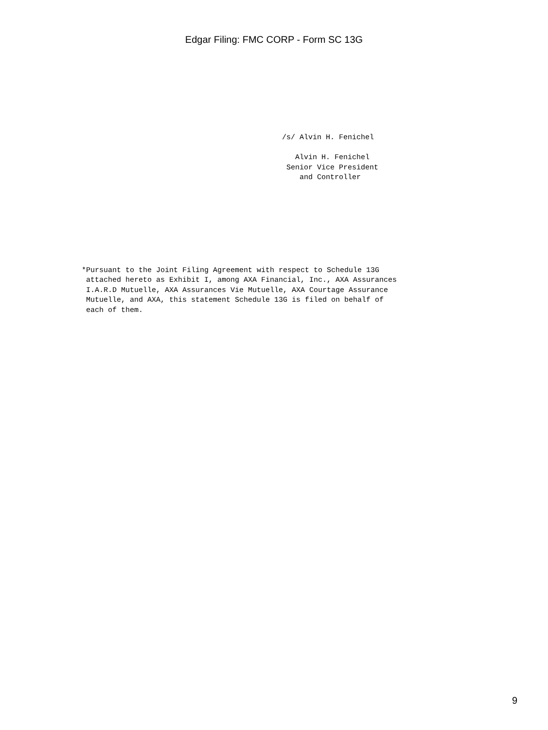Edgar Filing: FMC CORP - Form SC 13G
/s/ Alvin H. Fenichel

   Alvin H. Fenichel
 Senior Vice President
    and Controller
*Pursuant to the Joint Filing Agreement with respect to Schedule 13G
 attached hereto as Exhibit I, among AXA Financial, Inc., AXA Assurances
 I.A.R.D Mutuelle, AXA Assurances Vie Mutuelle, AXA Courtage Assurance
 Mutuelle, and AXA, this statement Schedule 13G is filed on behalf of
 each of them.
9